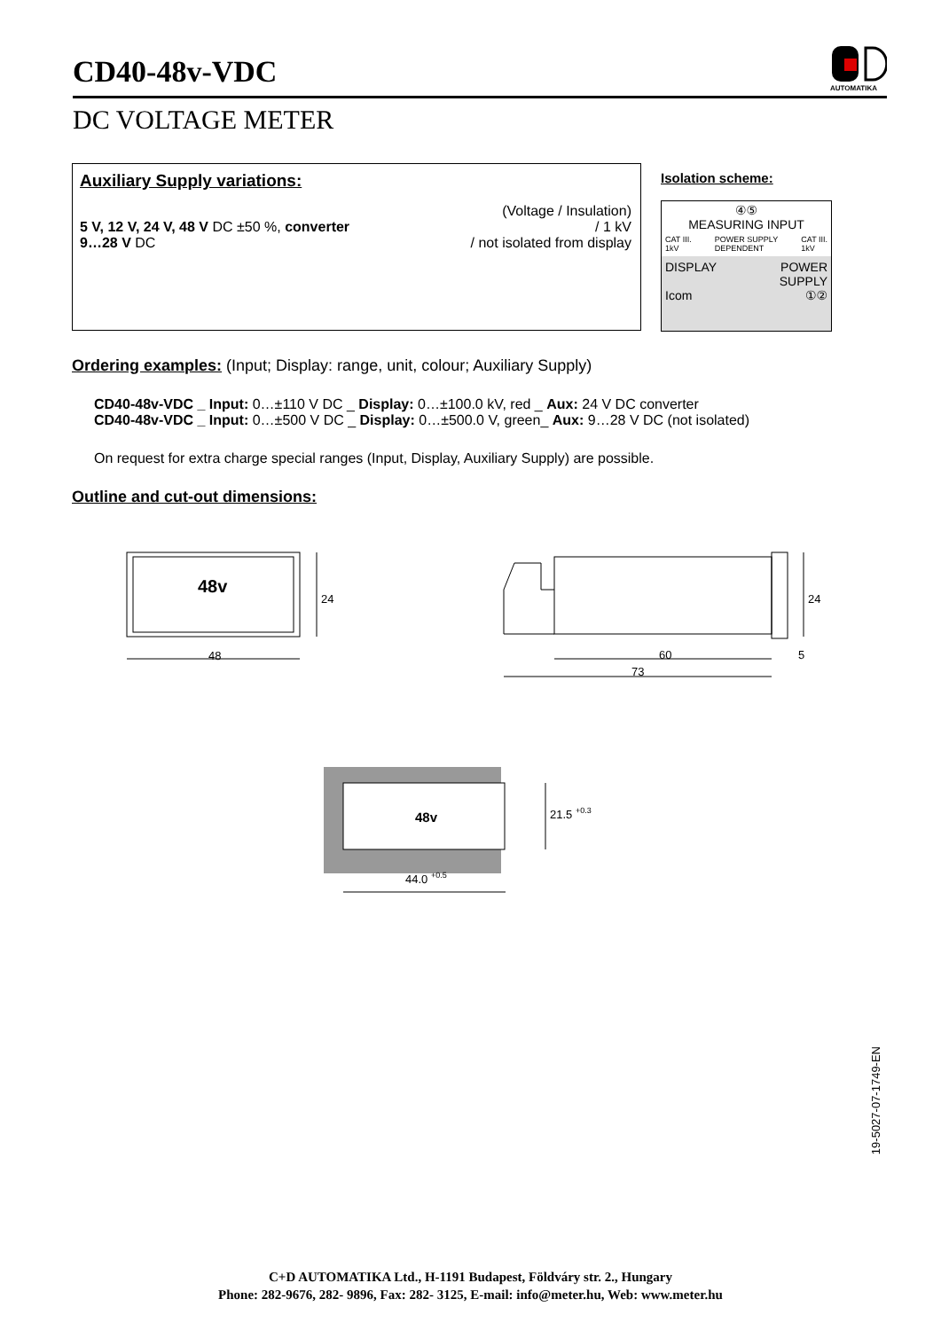CD40-48v-VDC
AUTOMATIKA
DC VOLTAGE METER
Auxiliary Supply variations:
5 V, 12 V, 24 V, 48 V DC ±50 %, converter
9…28 V DC
(Voltage / Insulation)
/ 1 kV
/ not isolated from display
Isolation scheme:
④⑤
MEASURING INPUT
CAT III.
1kV POWER SUPPLY
DEPENDENT CAT III.
1kV
DISPLAY
Icom POWER
SUPPLY
①②
Ordering examples: (Input; Display: range, unit, colour; Auxiliary Supply)
CD40-48v-VDC _ Input: 0…±110 V DC _ Display: 0…±100.0 kV, red _ Aux: 24 V DC converter
CD40-48v-VDC _ Input: 0…±500 V DC _ Display: 0…±500.0 V, green_ Aux: 9…28 V DC (not isolated)
On request for extra charge special ranges (Input, Display, Auxiliary Supply) are possible.
Outline and cut-out dimensions:
48v
24
48
24
60
5
73
48v
21.5 +0.3
44.0 +0.5
19-5027-07-1749-EN
C+D AUTOMATIKA Ltd., H-1191 Budapest, Földváry str. 2., Hungary
Phone: 282-9676, 282- 9896, Fax: 282- 3125, E-mail: info@meter.hu, Web: www.meter.hu